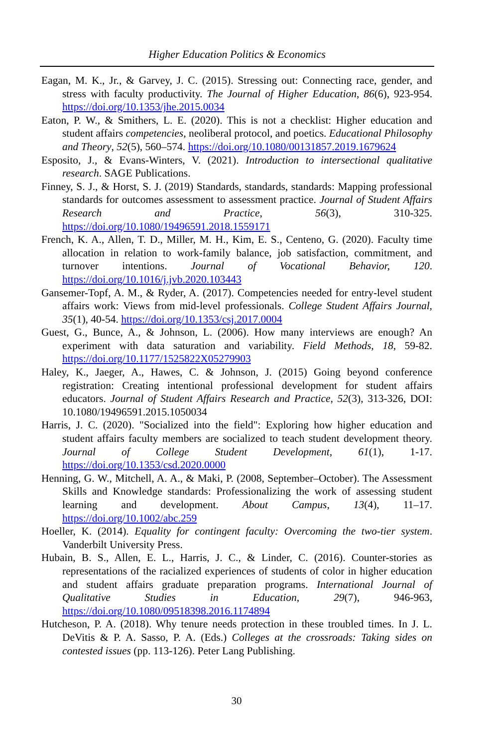Higher Education Politics & Economics
Eagan, M. K., Jr., & Garvey, J. C. (2015). Stressing out: Connecting race, gender, and stress with faculty productivity. The Journal of Higher Education, 86(6), 923-954. https://doi.org/10.1353/jhe.2015.0034
Eaton, P. W., & Smithers, L. E. (2020). This is not a checklist: Higher education and student affairs competencies, neoliberal protocol, and poetics. Educational Philosophy and Theory, 52(5), 560–574. https://doi.org/10.1080/00131857.2019.1679624
Esposito, J., & Evans-Winters, V. (2021). Introduction to intersectional qualitative research. SAGE Publications.
Finney, S. J., & Horst, S. J. (2019) Standards, standards, standards: Mapping professional standards for outcomes assessment to assessment practice. Journal of Student Affairs Research and Practice, 56(3), 310-325. https://doi.org/10.1080/19496591.2018.1559171
French, K. A., Allen, T. D., Miller, M. H., Kim, E. S., Centeno, G. (2020). Faculty time allocation in relation to work-family balance, job satisfaction, commitment, and turnover intentions. Journal of Vocational Behavior, 120. https://doi.org/10.1016/j.jvb.2020.103443
Gansemer-Topf, A. M., & Ryder, A. (2017). Competencies needed for entry-level student affairs work: Views from mid-level professionals. College Student Affairs Journal, 35(1), 40-54. https://doi.org/10.1353/csj.2017.0004
Guest, G., Bunce, A., & Johnson, L. (2006). How many interviews are enough? An experiment with data saturation and variability. Field Methods, 18, 59-82. https://doi.org/10.1177/1525822X05279903
Haley, K., Jaeger, A., Hawes, C. & Johnson, J. (2015) Going beyond conference registration: Creating intentional professional development for student affairs educators. Journal of Student Affairs Research and Practice, 52(3), 313-326, DOI: 10.1080/19496591.2015.1050034
Harris, J. C. (2020). "Socialized into the field": Exploring how higher education and student affairs faculty members are socialized to teach student development theory. Journal of College Student Development, 61(1), 1-17. https://doi.org/10.1353/csd.2020.0000
Henning, G. W., Mitchell, A. A., & Maki, P. (2008, September–October). The Assessment Skills and Knowledge standards: Professionalizing the work of assessing student learning and development. About Campus, 13(4), 11–17. https://doi.org/10.1002/abc.259
Hoeller, K. (2014). Equality for contingent faculty: Overcoming the two-tier system. Vanderbilt University Press.
Hubain, B. S., Allen, E. L., Harris, J. C., & Linder, C. (2016). Counter-stories as representations of the racialized experiences of students of color in higher education and student affairs graduate preparation programs. International Journal of Qualitative Studies in Education, 29(7), 946-963, https://doi.org/10.1080/09518398.2016.1174894
Hutcheson, P. A. (2018). Why tenure needs protection in these troubled times. In J. L. DeVitis & P. A. Sasso, P. A. (Eds.) Colleges at the crossroads: Taking sides on contested issues (pp. 113-126). Peter Lang Publishing.
30